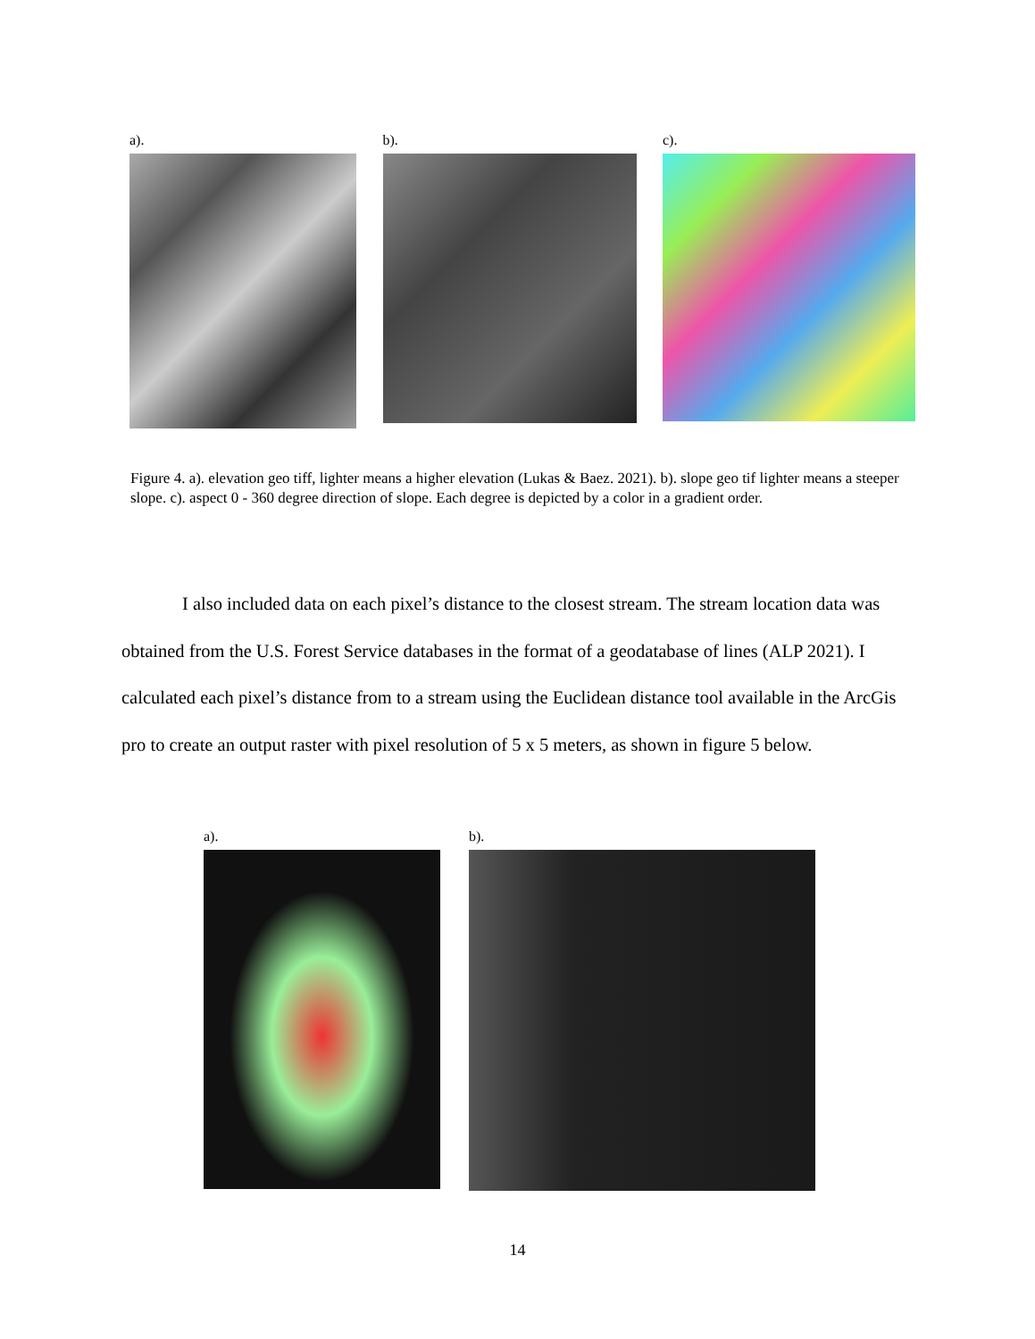a). b). c).
Figure 4. a). elevation geo tiff, lighter means a higher elevation (Lukas & Baez. 2021). b). slope geo tif lighter means a steeper slope. c). aspect 0 - 360 degree direction of slope. Each degree is depicted by a color in a gradient order.
I also included data on each pixel’s distance to the closest stream. The stream location data was obtained from the U.S. Forest Service databases in the format of a geodatabase of lines (ALP 2021). I calculated each pixel’s distance from to a stream using the Euclidean distance tool available in the ArcGis pro to create an output raster with pixel resolution of 5 x 5 meters, as shown in figure 5 below.
a). b).
14